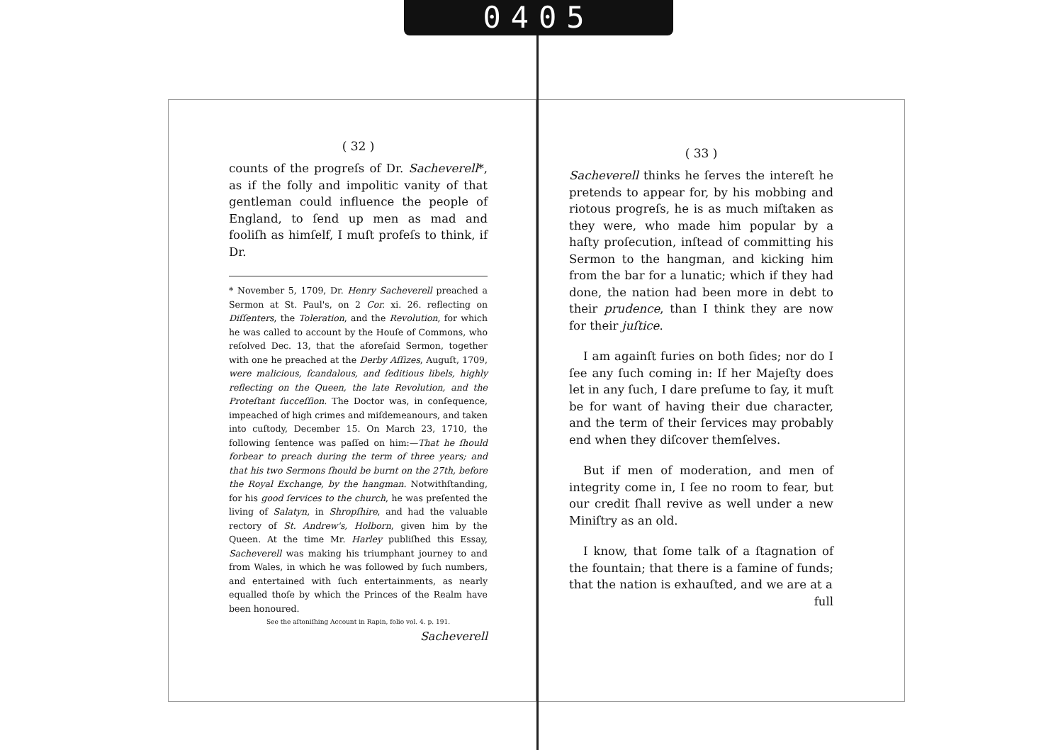0405
( 32 )
counts of the progreſs of Dr. Sacheverell*, as if the folly and impolitic vanity of that gentleman could influence the people of England, to ſend up men as mad and fooliſh as himſelf, I muſt profeſs to think, if Dr.
* November 5, 1709, Dr. Henry Sacheverell preached a Sermon at St. Paul's, on 2 Cor. xi. 26. reflecting on Diſſenters, the Toleration, and the Revolution, for which he was called to account by the Houſe of Commons, who reſolved Dec. 13, that the aforeſaid Sermon, together with one he preached at the Derby Aſſizes, Auguſt, 1709, were malicious, ſcandalous, and ſeditious libels, highly reflecting on the Queen, the late Revolution, and the Proteſtant ſucceſſion. The Doctor was, in conſequence, impeached of high crimes and miſdemeanours, and taken into cuſtody, December 15. On March 23, 1710, the following ſentence was paſſed on him:—That he ſhould forbear to preach during the term of three years; and that his two Sermons ſhould be burnt on the 27th, before the Royal Exchange, by the hangman. Notwithſtanding, for his good ſervices to the church, he was preſented the living of Salatyn, in Shropſhire, and had the valuable rectory of St. Andrew's, Holborn, given him by the Queen. At the time Mr. Harley publiſhed this Essay, Sacheverell was making his triumphant journey to and from Wales, in which he was followed by ſuch numbers, and entertained with ſuch entertainments, as nearly equalled thoſe by which the Princes of the Realm have been honoured.
See the aſtoniſhing Account in Rapin, folio vol. 4. p. 191.
Sacheverell
( 33 )
Sacheverell thinks he ſerves the intereſt he pretends to appear for, by his mobbing and riotous progreſs, he is as much miſtaken as they were, who made him popular by a haſty proſecution, inſtead of committing his Sermon to the hangman, and kicking him from the bar for a lunatic; which if they had done, the nation had been more in debt to their prudence, than I think they are now for their juſtice.
I am againſt furies on both ſides; nor do I ſee any ſuch coming in: If her Majeſty does let in any ſuch, I dare preſume to ſay, it muſt be for want of having their due character, and the term of their ſervices may probably end when they diſcover themſelves.
But if men of moderation, and men of integrity come in, I ſee no room to fear, but our credit ſhall revive as well under a new Miniſtry as an old.
I know, that ſome talk of a ſtagnation of the fountain; that there is a famine of funds; that the nation is exhauſted, and we are at a
full